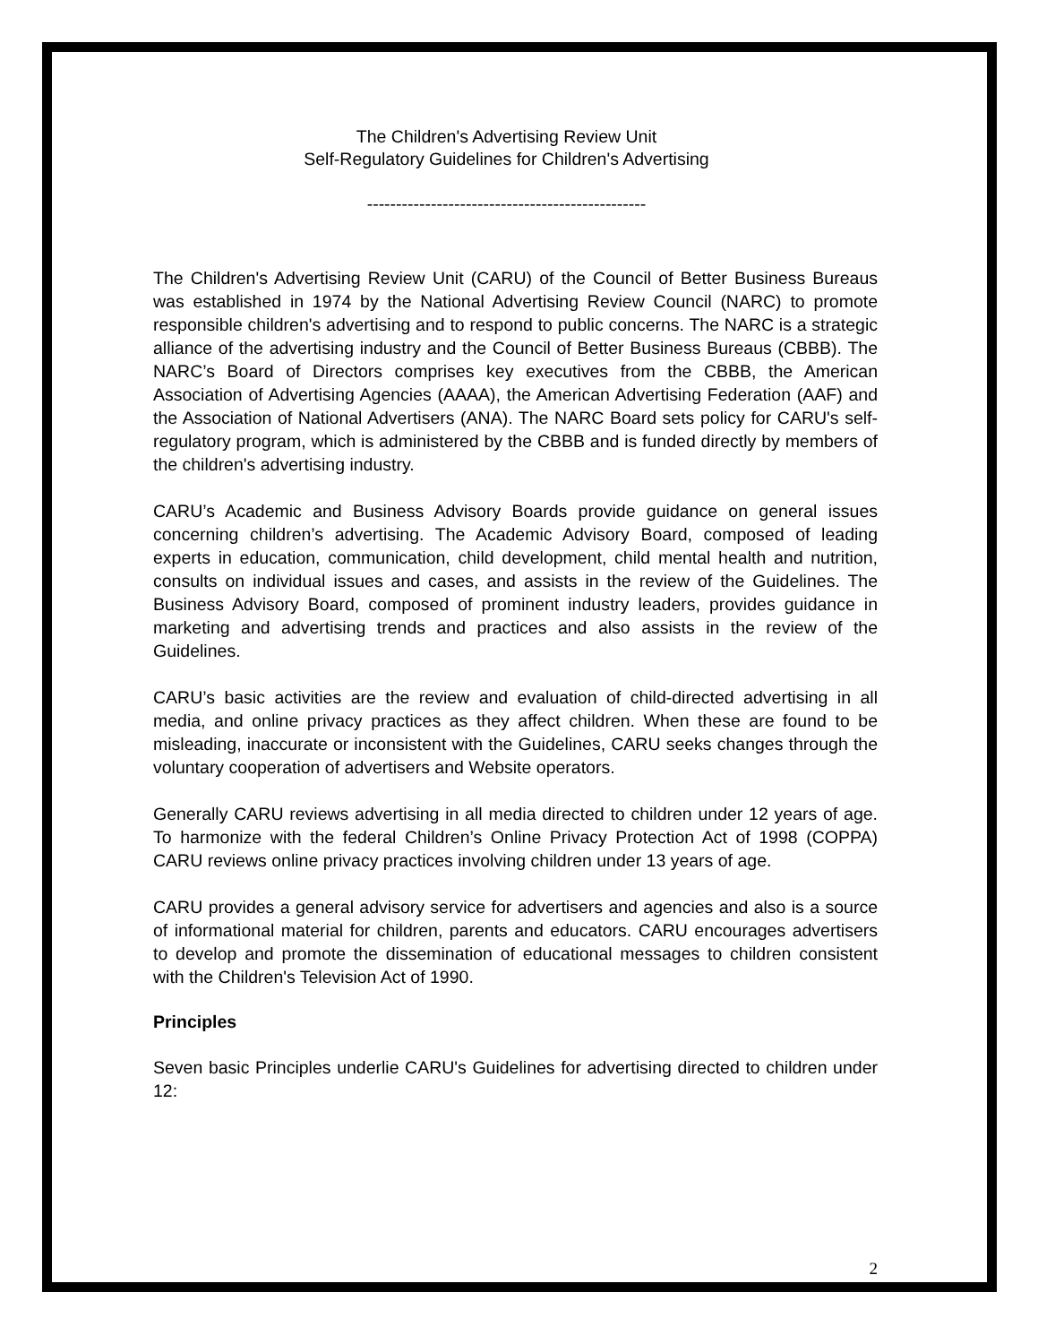The Children's Advertising Review Unit
Self-Regulatory Guidelines for Children's Advertising
------------------------------------------------
The Children's Advertising Review Unit (CARU) of the Council of Better Business Bureaus was established in 1974 by the National Advertising Review Council (NARC) to promote responsible children's advertising and to respond to public concerns. The NARC is a strategic alliance of the advertising industry and the Council of Better Business Bureaus (CBBB). The NARC’s Board of Directors comprises key executives from the CBBB, the American Association of Advertising Agencies (AAAA), the American Advertising Federation (AAF) and the Association of National Advertisers (ANA). The NARC Board sets policy for CARU's self-regulatory program, which is administered by the CBBB and is funded directly by members of the children's advertising industry.
CARU’s Academic and Business Advisory Boards provide guidance on general issues concerning children’s advertising. The Academic Advisory Board, composed of leading experts in education, communication, child development, child mental health and nutrition, consults on individual issues and cases, and assists in the review of the Guidelines. The Business Advisory Board, composed of prominent industry leaders, provides guidance in marketing and advertising trends and practices and also assists in the review of the Guidelines.
CARU’s basic activities are the review and evaluation of child-directed advertising in all media, and online privacy practices as they affect children. When these are found to be misleading, inaccurate or inconsistent with the Guidelines, CARU seeks changes through the voluntary cooperation of advertisers and Website operators.
Generally CARU reviews advertising in all media directed to children under 12 years of age. To harmonize with the federal Children’s Online Privacy Protection Act of 1998 (COPPA) CARU reviews online privacy practices involving children under 13 years of age.
CARU provides a general advisory service for advertisers and agencies and also is a source of informational material for children, parents and educators. CARU encourages advertisers to develop and promote the dissemination of educational messages to children consistent with the Children's Television Act of 1990.
Principles
Seven basic Principles underlie CARU's Guidelines for advertising directed to children under 12:
2